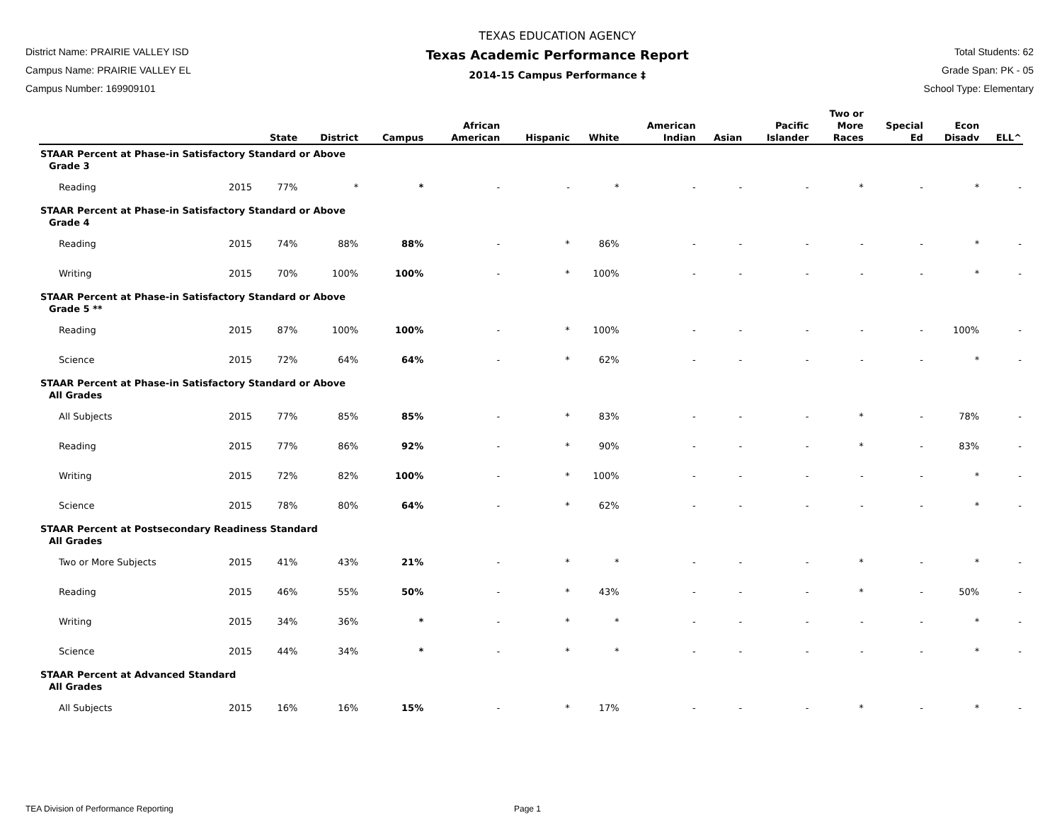District Name: PRAIRIE VALLEY ISD
Campus Name: PRAIRIE VALLEY EL
Campus Number: 169909101
TEXAS EDUCATION AGENCY
Texas Academic Performance Report
2014-15 Campus Performance ‡
Total Students: 62
Grade Span: PK - 05
School Type: Elementary
| | | State | District | Campus | African American | Hispanic | White | American Indian | Asian | Pacific Islander | Two or More Races | Special Ed | Econ Disadv | ELL^ |
| --- | --- | --- | --- | --- | --- | --- | --- | --- | --- | --- | --- | --- | --- | --- |
| STAAR Percent at Phase-in Satisfactory Standard or Above | | | | | | | | | | | | | | |
| Grade 3 | | | | | | | | | | | | | | |
| Reading | 2015 | 77% | * | * | - | - | * | - | - | - | * | - | * | - |
| STAAR Percent at Phase-in Satisfactory Standard or Above | | | | | | | | | | | | | | |
| Grade 4 | | | | | | | | | | | | | | |
| Reading | 2015 | 74% | 88% | 88% | - | * | 86% | - | - | - | - | - | * | - |
| Writing | 2015 | 70% | 100% | 100% | - | * | 100% | - | - | - | - | - | * | - |
| STAAR Percent at Phase-in Satisfactory Standard or Above | | | | | | | | | | | | | | |
| Grade 5 ** | | | | | | | | | | | | | | |
| Reading | 2015 | 87% | 100% | 100% | - | * | 100% | - | - | - | - | - | 100% | - |
| Science | 2015 | 72% | 64% | 64% | - | * | 62% | - | - | - | - | - | * | - |
| STAAR Percent at Phase-in Satisfactory Standard or Above | | | | | | | | | | | | | | |
| All Grades | | | | | | | | | | | | | | |
| All Subjects | 2015 | 77% | 85% | 85% | - | * | 83% | - | - | - | * | - | 78% | - |
| Reading | 2015 | 77% | 86% | 92% | - | * | 90% | - | - | - | * | - | 83% | - |
| Writing | 2015 | 72% | 82% | 100% | - | * | 100% | - | - | - | - | - | * | - |
| Science | 2015 | 78% | 80% | 64% | - | * | 62% | - | - | - | - | - | * | - |
| STAAR Percent at Postsecondary Readiness Standard | | | | | | | | | | | | | | |
| All Grades | | | | | | | | | | | | | | |
| Two or More Subjects | 2015 | 41% | 43% | 21% | - | * | * | - | - | - | * | - | * | - |
| Reading | 2015 | 46% | 55% | 50% | - | * | 43% | - | - | - | * | - | 50% | - |
| Writing | 2015 | 34% | 36% | * | - | * | * | - | - | - | - | - | * | - |
| Science | 2015 | 44% | 34% | * | - | * | * | - | - | - | - | - | * | - |
| STAAR Percent at Advanced Standard | | | | | | | | | | | | | | |
| All Grades | | | | | | | | | | | | | | |
| All Subjects | 2015 | 16% | 16% | 15% | - | * | 17% | - | - | - | * | - | * | - |
TEA Division of Performance Reporting Page 1